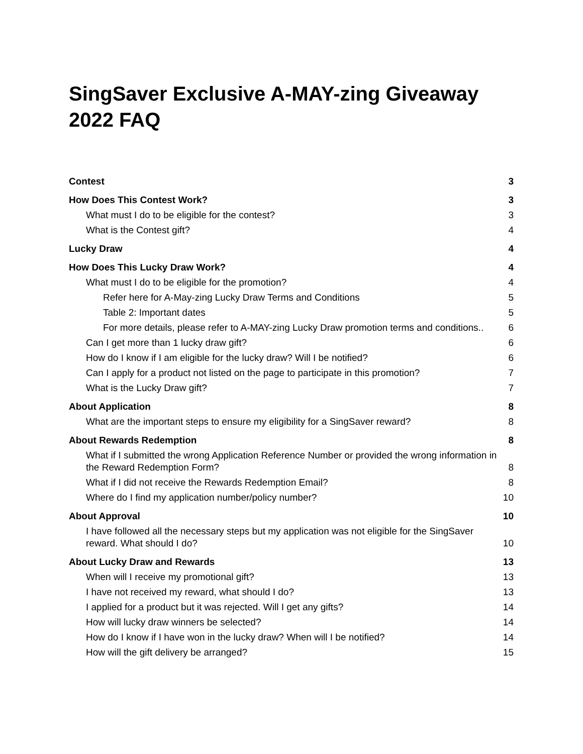SingSaver Exclusive A-MAY-zing Giveaway 2022 FAQ
Contest 3
How Does This Contest Work? 3
What must I do to be eligible for the contest? 3
What is the Contest gift? 4
Lucky Draw 4
How Does This Lucky Draw Work? 4
What must I do to be eligible for the promotion? 4
Refer here for A-May-zing Lucky Draw Terms and Conditions 5
Table 2: Important dates 5
For more details, please refer to A-MAY-zing Lucky Draw promotion terms and conditions.. 6
Can I get more than 1 lucky draw gift? 6
How do I know if I am eligible for the lucky draw? Will I be notified? 6
Can I apply for a product not listed on the page to participate in this promotion? 7
What is the Lucky Draw gift? 7
About Application 8
What are the important steps to ensure my eligibility for a SingSaver reward? 8
About Rewards Redemption 8
What if I submitted the wrong Application Reference Number or provided the wrong information in the Reward Redemption Form? 8
What if I did not receive the Rewards Redemption Email? 8
Where do I find my application number/policy number? 10
About Approval 10
I have followed all the necessary steps but my application was not eligible for the SingSaver reward. What should I do? 10
About Lucky Draw and Rewards 13
When will I receive my promotional gift? 13
I have not received my reward, what should I do? 13
I applied for a product but it was rejected. Will I get any gifts? 14
How will lucky draw winners be selected? 14
How do I know if I have won in the lucky draw? When will I be notified? 14
How will the gift delivery be arranged? 15